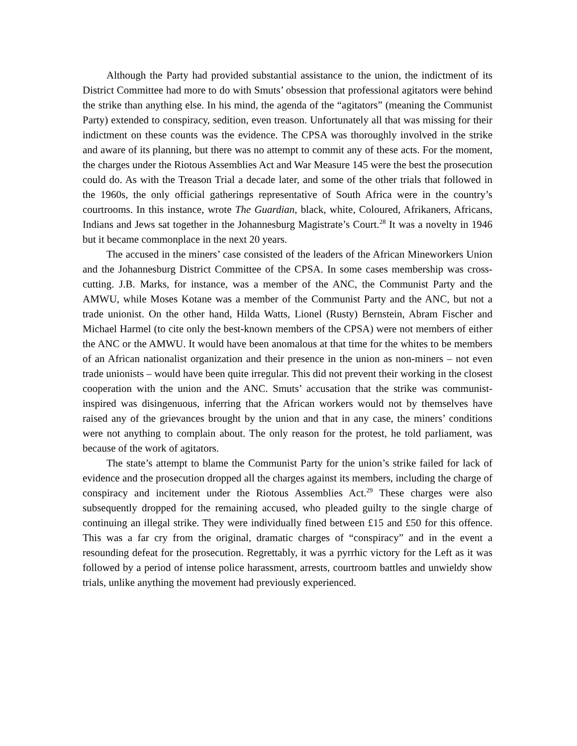Although the Party had provided substantial assistance to the union, the indictment of its District Committee had more to do with Smuts’ obsession that professional agitators were behind the strike than anything else. In his mind, the agenda of the “agitators” (meaning the Communist Party) extended to conspiracy, sedition, even treason. Unfortunately all that was missing for their indictment on these counts was the evidence. The CPSA was thoroughly involved in the strike and aware of its planning, but there was no attempt to commit any of these acts. For the moment, the charges under the Riotous Assemblies Act and War Measure 145 were the best the prosecution could do. As with the Treason Trial a decade later, and some of the other trials that followed in the 1960s, the only official gatherings representative of South Africa were in the country’s courtrooms. In this instance, wrote The Guardian, black, white, Coloured, Afrikaners, Africans, Indians and Jews sat together in the Johannesburg Magistrate’s Court.<sup>28</sup> It was a novelty in 1946 but it became commonplace in the next 20 years.
The accused in the miners’ case consisted of the leaders of the African Mineworkers Union and the Johannesburg District Committee of the CPSA. In some cases membership was cross-cutting. J.B. Marks, for instance, was a member of the ANC, the Communist Party and the AMWU, while Moses Kotane was a member of the Communist Party and the ANC, but not a trade unionist. On the other hand, Hilda Watts, Lionel (Rusty) Bernstein, Abram Fischer and Michael Harmel (to cite only the best-known members of the CPSA) were not members of either the ANC or the AMWU. It would have been anomalous at that time for the whites to be members of an African nationalist organization and their presence in the union as non-miners – not even trade unionists – would have been quite irregular. This did not prevent their working in the closest cooperation with the union and the ANC. Smuts’ accusation that the strike was communist-inspired was disingenuous, inferring that the African workers would not by themselves have raised any of the grievances brought by the union and that in any case, the miners’ conditions were not anything to complain about. The only reason for the protest, he told parliament, was because of the work of agitators.
The state’s attempt to blame the Communist Party for the union’s strike failed for lack of evidence and the prosecution dropped all the charges against its members, including the charge of conspiracy and incitement under the Riotous Assemblies Act.<sup>29</sup> These charges were also subsequently dropped for the remaining accused, who pleaded guilty to the single charge of continuing an illegal strike. They were individually fined between £15 and £50 for this offence. This was a far cry from the original, dramatic charges of “conspiracy” and in the event a resounding defeat for the prosecution. Regrettably, it was a pyrrhic victory for the Left as it was followed by a period of intense police harassment, arrests, courtroom battles and unwieldy show trials, unlike anything the movement had previously experienced.